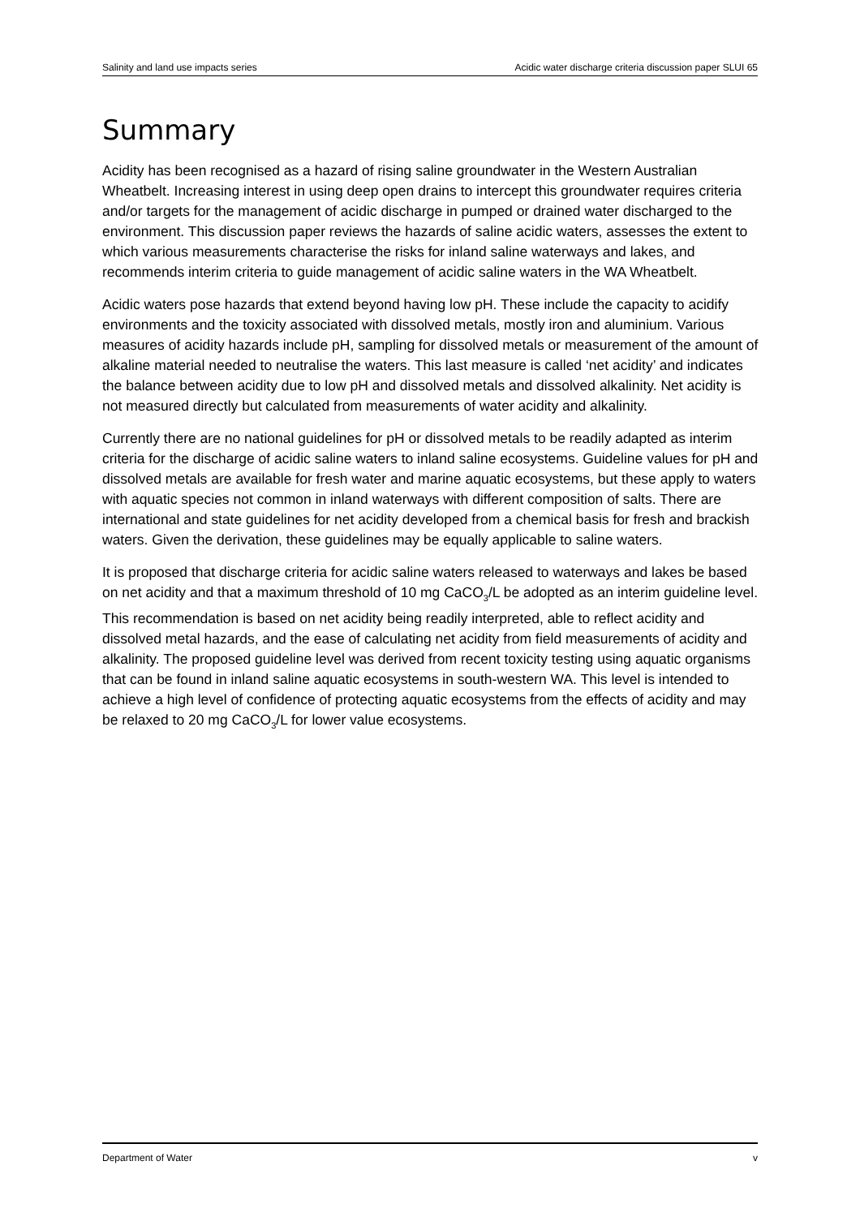Salinity and land use impacts series Acidic water discharge criteria discussion paper SLUI 65
Summary
Acidity has been recognised as a hazard of rising saline groundwater in the Western Australian Wheatbelt. Increasing interest in using deep open drains to intercept this groundwater requires criteria and/or targets for the management of acidic discharge in pumped or drained water discharged to the environment. This discussion paper reviews the hazards of saline acidic waters, assesses the extent to which various measurements characterise the risks for inland saline waterways and lakes, and recommends interim criteria to guide management of acidic saline waters in the WA Wheatbelt.
Acidic waters pose hazards that extend beyond having low pH. These include the capacity to acidify environments and the toxicity associated with dissolved metals, mostly iron and aluminium. Various measures of acidity hazards include pH, sampling for dissolved metals or measurement of the amount of alkaline material needed to neutralise the waters. This last measure is called ‘net acidity’ and indicates the balance between acidity due to low pH and dissolved metals and dissolved alkalinity. Net acidity is not measured directly but calculated from measurements of water acidity and alkalinity.
Currently there are no national guidelines for pH or dissolved metals to be readily adapted as interim criteria for the discharge of acidic saline waters to inland saline ecosystems. Guideline values for pH and dissolved metals are available for fresh water and marine aquatic ecosystems, but these apply to waters with aquatic species not common in inland waterways with different composition of salts. There are international and state guidelines for net acidity developed from a chemical basis for fresh and brackish waters. Given the derivation, these guidelines may be equally applicable to saline waters.
It is proposed that discharge criteria for acidic saline waters released to waterways and lakes be based on net acidity and that a maximum threshold of 10 mg CaCO<sub>3</sub>/L be adopted as an interim guideline level. This recommendation is based on net acidity being readily interpreted, able to reflect acidity and dissolved metal hazards, and the ease of calculating net acidity from field measurements of acidity and alkalinity. The proposed guideline level was derived from recent toxicity testing using aquatic organisms that can be found in inland saline aquatic ecosystems in south-western WA. This level is intended to achieve a high level of confidence of protecting aquatic ecosystems from the effects of acidity and may be relaxed to 20 mg CaCO<sub>3</sub>/L for lower value ecosystems.
Department of Water v